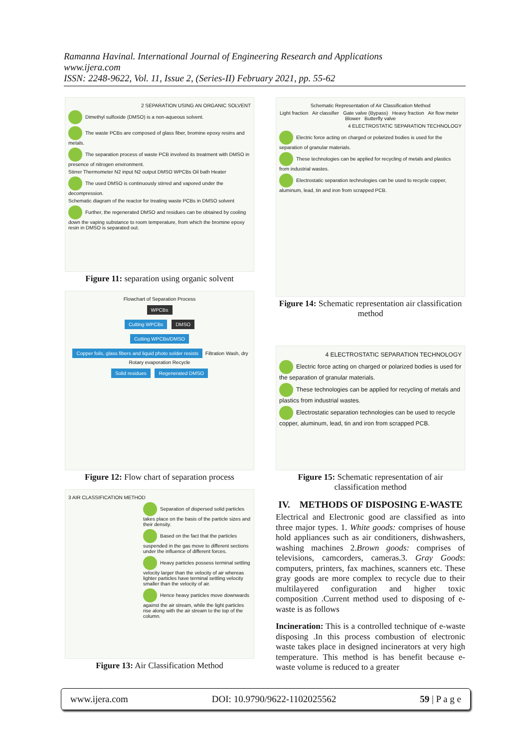Ramanna Havinal. International Journal of Engineering Research and Applications
www.ijera.com
ISSN: 2248-9622, Vol. 11, Issue 2, (Series-II) February 2021, pp. 55-62
2 SEPARATION USING AN ORGANIC SOLVENT
Dimethyl sulfoxide (DMSO) is a non-aqueous solvent.
The waste PCBs are composed of glass fiber, bromine epoxy resins and metals.
The separation process of waste PCB involved its treatment with DMSO in presence of nitrogen environment.
Stirrer Thermometer N2 input N2 output DMSO WPCBs Oil bath Heater
The used DMSO is continuously stirred and vapored under the decompression.
Schematic diagram of the reactor for treating waste PCBs in DMSO solvent
Further, the regenerated DMSO and residues can be obtained by cooling down the vaping substance to room temperature, from which the bromine epoxy resin in DMSO is separated out.
Figure 11: separation using organic solvent
Flowchart of Separation Process
WPCBs
Cutting WPCBs DMSO
Cutting WPCBs/DMSO
Copper foils, glass fibers and liquid photo solder resists Filtration Wash, dry Rotary evaporation Recycle
Solid residues Regenerated DMSO
Figure 12: Flow chart of separation process
3 AIR CLASSIFICATION METHOD
Separation of dispersed solid particles takes place on the basis of the particle sizes and their density.
Based on the fact that the particles suspended in the gas move to different sections under the influence of different forces.
Heavy particles possess terminal settling velocity larger than the velocity of air whereas lighter particles have terminal settling velocity smaller than the velocity of air.
Hence heavy particles move downwards against the air stream, while the light particles rise along with the air stream to the top of the column.
Figure 13: Air Classification Method
Schematic Representation of Air Classification Method
Light fraction Air classifier Gate valve (Bypass) Heavy fraction Air flow meter Blower Butterfly valve
4 ELECTROSTATIC SEPARATION TECHNOLOGY
Electric force acting on charged or polarized bodies is used for the separation of granular materials.
These technologies can be applied for recycling of metals and plastics from industrial wastes.
Electrostatic separation technologies can be used to recycle copper, aluminum, lead, tin and iron from scrapped PCB.
Figure 14: Schematic representation air classification method
4 ELECTROSTATIC SEPARATION TECHNOLOGY
Electric force acting on charged or polarized bodies is used for the separation of granular materials.
These technologies can be applied for recycling of metals and plastics from industrial wastes.
Electrostatic separation technologies can be used to recycle copper, aluminum, lead, tin and iron from scrapped PCB.
Figure 15: Schematic representation of air classification method
IV. METHODS OF DISPOSING E-WASTE
Electrical and Electronic good are classified as into three major types. 1. White goods: comprises of house hold appliances such as air conditioners, dishwashers, washing machines 2.Brown goods: comprises of televisions, camcorders, cameras.3. Gray Goods: computers, printers, fax machines, scanners etc. These gray goods are more complex to recycle due to their multilayered configuration and higher toxic composition .Current method used to disposing of e-waste is as follows
Incineration: This is a controlled technique of e-waste disposing .In this process combustion of electronic waste takes place in designed incinerators at very high temperature. This method is has benefit because e-waste volume is reduced to a greater
www.ijera.com DOI: 10.9790/9622-1102025562 59 | P a g e